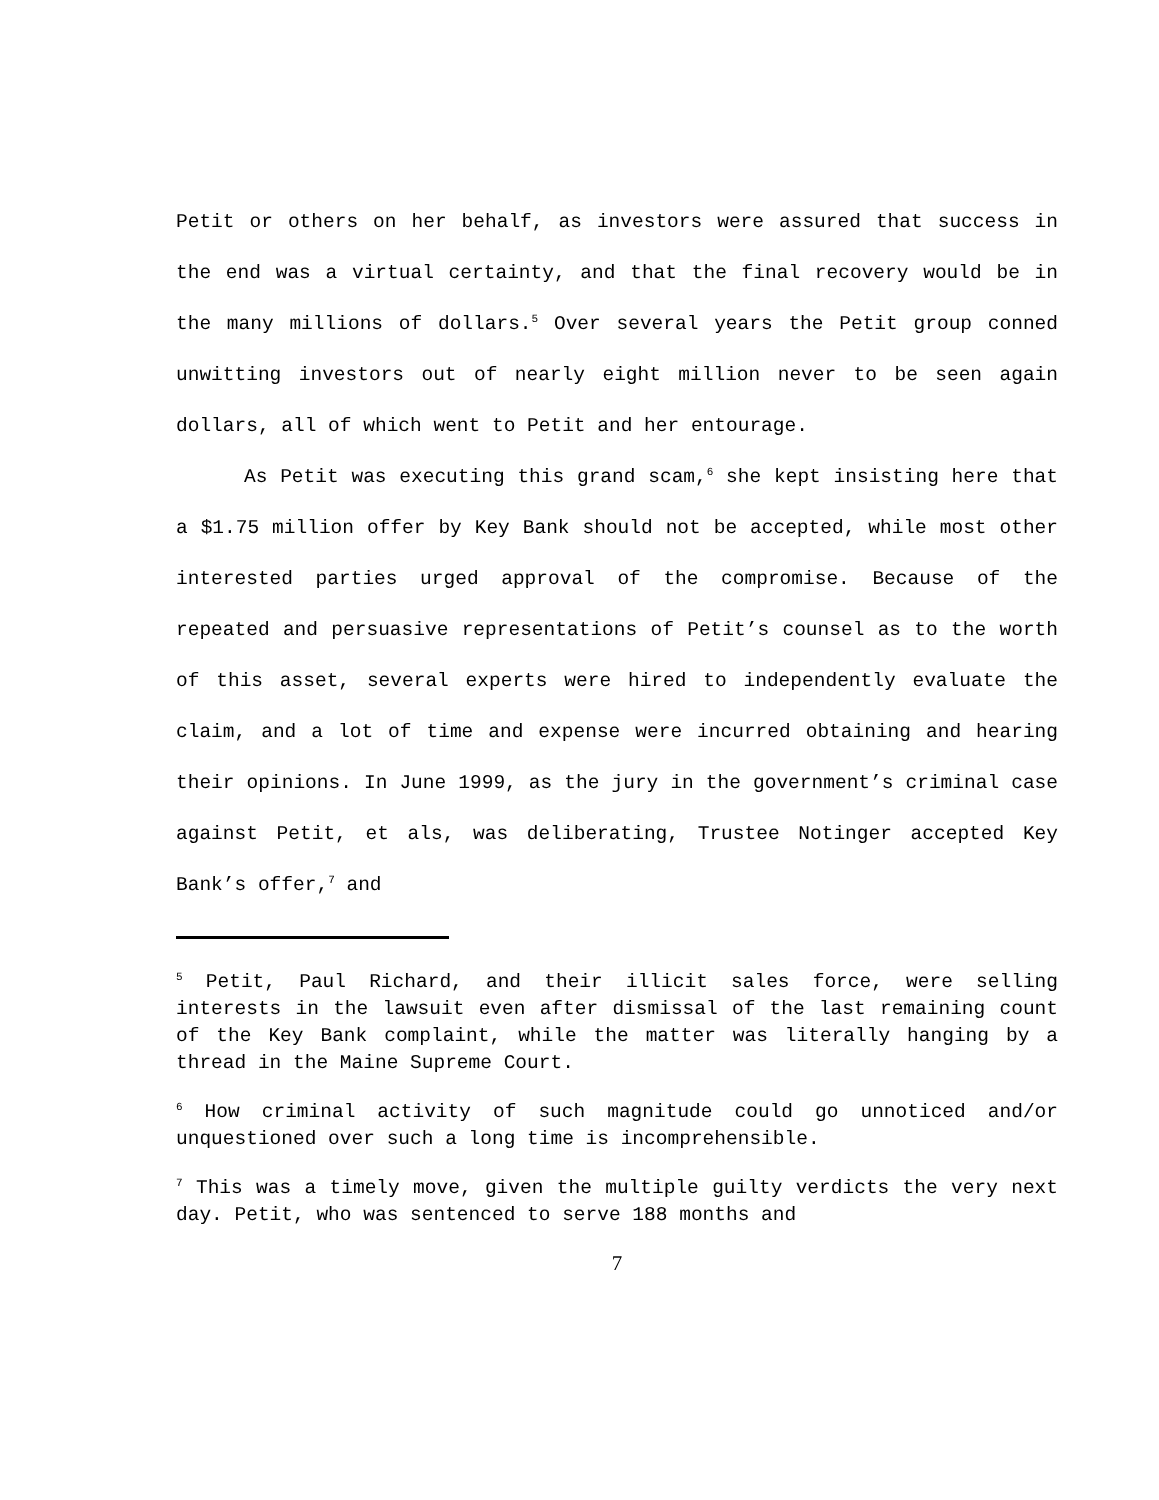Petit or others on her behalf, as investors were assured that success in the end was a virtual certainty, and that the final recovery would be in the many millions of dollars.<sup>5</sup> Over several years the Petit group conned unwitting investors out of nearly eight million never to be seen again dollars, all of which went to Petit and her entourage.
As Petit was executing this grand scam,<sup>6</sup> she kept insisting here that a $1.75 million offer by Key Bank should not be accepted, while most other interested parties urged approval of the compromise. Because of the repeated and persuasive representations of Petit’s counsel as to the worth of this asset, several experts were hired to independently evaluate the claim, and a lot of time and expense were incurred obtaining and hearing their opinions. In June 1999, as the jury in the government’s criminal case against Petit, et als, was deliberating, Trustee Notinger accepted Key Bank’s offer,<sup>7</sup> and
<sup>5</sup> Petit, Paul Richard, and their illicit sales force, were selling interests in the lawsuit even after dismissal of the last remaining count of the Key Bank complaint, while the matter was literally hanging by a thread in the Maine Supreme Court.
<sup>6</sup> How criminal activity of such magnitude could go unnoticed and/or unquestioned over such a long time is incomprehensible.
<sup>7</sup> This was a timely move, given the multiple guilty verdicts the very next day. Petit, who was sentenced to serve 188 months and
7